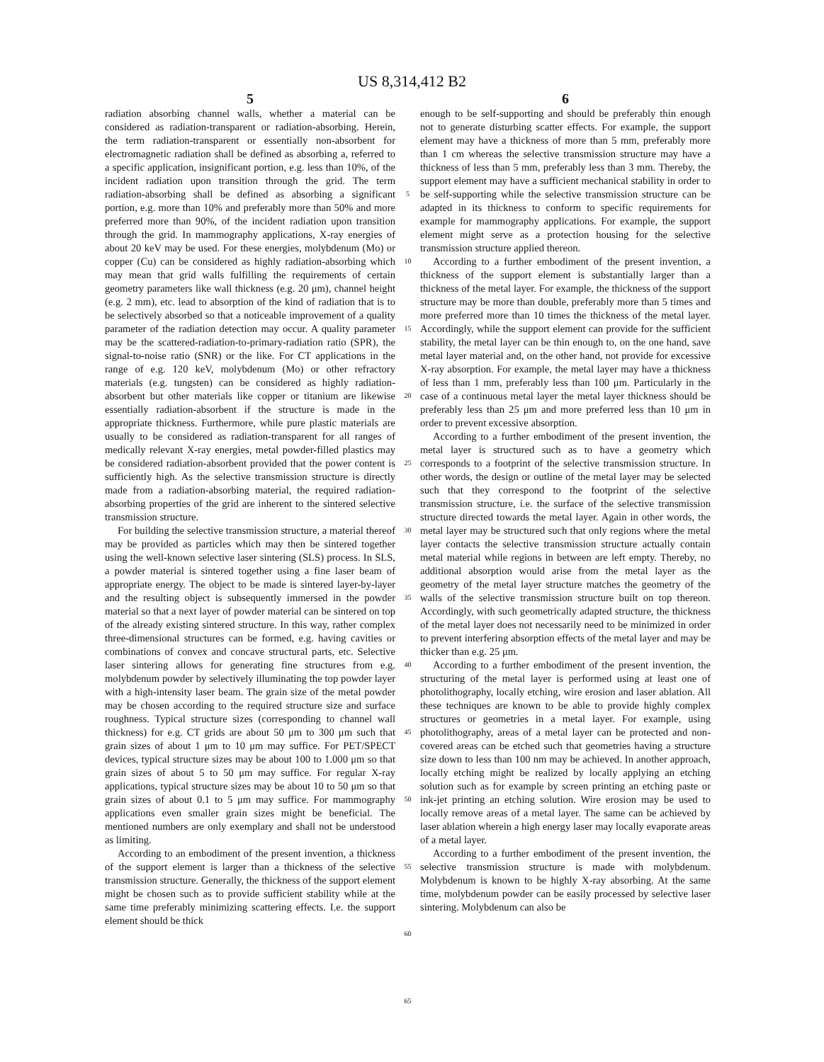US 8,314,412 B2
5
radiation absorbing channel walls, whether a material can be considered as radiation-transparent or radiation-absorbing. Herein, the term radiation-transparent or essentially non-absorbent for electromagnetic radiation shall be defined as absorbing a, referred to a specific application, insignificant portion, e.g. less than 10%, of the incident radiation upon transition through the grid. The term radiation-absorbing shall be defined as absorbing a significant portion, e.g. more than 10% and preferably more than 50% and more preferred more than 90%, of the incident radiation upon transition through the grid. In mammography applications, X-ray energies of about 20 keV may be used. For these energies, molybdenum (Mo) or copper (Cu) can be considered as highly radiation-absorbing which may mean that grid walls fulfilling the requirements of certain geometry parameters like wall thickness (e.g. 20 μm), channel height (e.g. 2 mm), etc. lead to absorption of the kind of radiation that is to be selectively absorbed so that a noticeable improvement of a quality parameter of the radiation detection may occur. A quality parameter may be the scattered-radiation-to-primary-radiation ratio (SPR), the signal-to-noise ratio (SNR) or the like. For CT applications in the range of e.g. 120 keV, molybdenum (Mo) or other refractory materials (e.g. tungsten) can be considered as highly radiation-absorbent but other materials like copper or titanium are likewise essentially radiation-absorbent if the structure is made in the appropriate thickness. Furthermore, while pure plastic materials are usually to be considered as radiation-transparent for all ranges of medically relevant X-ray energies, metal powder-filled plastics may be considered radiation-absorbent provided that the power content is sufficiently high. As the selective transmission structure is directly made from a radiation-absorbing material, the required radiation-absorbing properties of the grid are inherent to the sintered selective transmission structure.
For building the selective transmission structure, a material thereof may be provided as particles which may then be sintered together using the well-known selective laser sintering (SLS) process. In SLS, a powder material is sintered together using a fine laser beam of appropriate energy. The object to be made is sintered layer-by-layer and the resulting object is subsequently immersed in the powder material so that a next layer of powder material can be sintered on top of the already existing sintered structure. In this way, rather complex three-dimensional structures can be formed, e.g. having cavities or combinations of convex and concave structural parts, etc. Selective laser sintering allows for generating fine structures from e.g. molybdenum powder by selectively illuminating the top powder layer with a high-intensity laser beam. The grain size of the metal powder may be chosen according to the required structure size and surface roughness. Typical structure sizes (corresponding to channel wall thickness) for e.g. CT grids are about 50 μm to 300 μm such that grain sizes of about 1 μm to 10 μm may suffice. For PET/SPECT devices, typical structure sizes may be about 100 to 1.000 μm so that grain sizes of about 5 to 50 μm may suffice. For regular X-ray applications, typical structure sizes may be about 10 to 50 μm so that grain sizes of about 0.1 to 5 μm may suffice. For mammography applications even smaller grain sizes might be beneficial. The mentioned numbers are only exemplary and shall not be understood as limiting.
According to an embodiment of the present invention, a thickness of the support element is larger than a thickness of the selective transmission structure. Generally, the thickness of the support element might be chosen such as to provide sufficient stability while at the same time preferably minimizing scattering effects. I.e. the support element should be thick
5
10
15
20
25
30
35
40
45
50
55
60
65
6
enough to be self-supporting and should be preferably thin enough not to generate disturbing scatter effects. For example, the support element may have a thickness of more than 5 mm, preferably more than 1 cm whereas the selective transmission structure may have a thickness of less than 5 mm, preferably less than 3 mm. Thereby, the support element may have a sufficient mechanical stability in order to be self-supporting while the selective transmission structure can be adapted in its thickness to conform to specific requirements for example for mammography applications. For example, the support element might serve as a protection housing for the selective transmission structure applied thereon.
According to a further embodiment of the present invention, a thickness of the support element is substantially larger than a thickness of the metal layer. For example, the thickness of the support structure may be more than double, preferably more than 5 times and more preferred more than 10 times the thickness of the metal layer. Accordingly, while the support element can provide for the sufficient stability, the metal layer can be thin enough to, on the one hand, save metal layer material and, on the other hand, not provide for excessive X-ray absorption. For example, the metal layer may have a thickness of less than 1 mm, preferably less than 100 μm. Particularly in the case of a continuous metal layer the metal layer thickness should be preferably less than 25 μm and more preferred less than 10 μm in order to prevent excessive absorption.
According to a further embodiment of the present invention, the metal layer is structured such as to have a geometry which corresponds to a footprint of the selective transmission structure. In other words, the design or outline of the metal layer may be selected such that they correspond to the footprint of the selective transmission structure, i.e. the surface of the selective transmission structure directed towards the metal layer. Again in other words, the metal layer may be structured such that only regions where the metal layer contacts the selective transmission structure actually contain metal material while regions in between are left empty. Thereby, no additional absorption would arise from the metal layer as the geometry of the metal layer structure matches the geometry of the walls of the selective transmission structure built on top thereon. Accordingly, with such geometrically adapted structure, the thickness of the metal layer does not necessarily need to be minimized in order to prevent interfering absorption effects of the metal layer and may be thicker than e.g. 25 μm.
According to a further embodiment of the present invention, the structuring of the metal layer is performed using at least one of photolithography, locally etching, wire erosion and laser ablation. All these techniques are known to be able to provide highly complex structures or geometries in a metal layer. For example, using photolithography, areas of a metal layer can be protected and non-covered areas can be etched such that geometries having a structure size down to less than 100 nm may be achieved. In another approach, locally etching might be realized by locally applying an etching solution such as for example by screen printing an etching paste or ink-jet printing an etching solution. Wire erosion may be used to locally remove areas of a metal layer. The same can be achieved by laser ablation wherein a high energy laser may locally evaporate areas of a metal layer.
According to a further embodiment of the present invention, the selective transmission structure is made with molybdenum. Molybdenum is known to be highly X-ray absorbing. At the same time, molybdenum powder can be easily processed by selective laser sintering. Molybdenum can also be